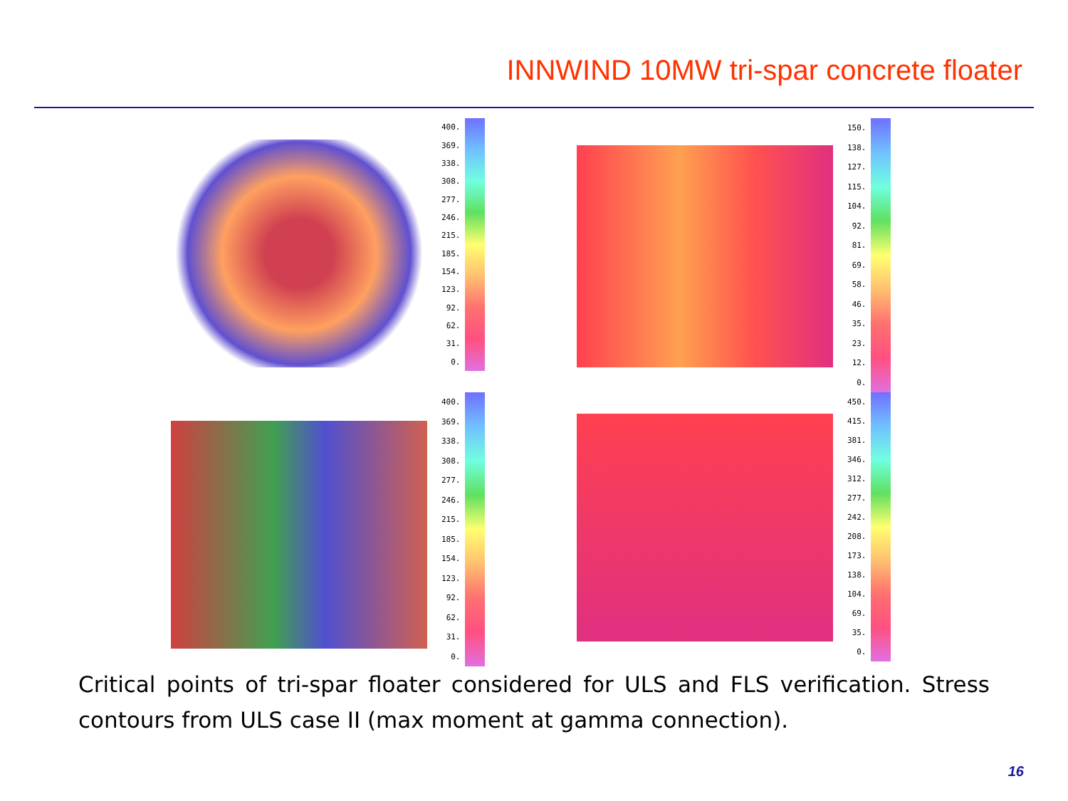INNWIND 10MW tri-spar concrete floater
400.
369.
338.
308.
277.
246.
215.
185.
154.
123.
92.
62.
31.
0.
150.
138.
127.
115.
104.
92.
81.
69.
58.
46.
35.
23.
12.
0.
400.
369.
338.
308.
277.
246.
215.
185.
154.
123.
92.
62.
31.
0.
450.
415.
381.
346.
312.
277.
242.
208.
173.
138.
104.
69.
35.
0.
Critical points of tri-spar floater considered for ULS and FLS verification. Stress contours from ULS case II (max moment at gamma connection).
16